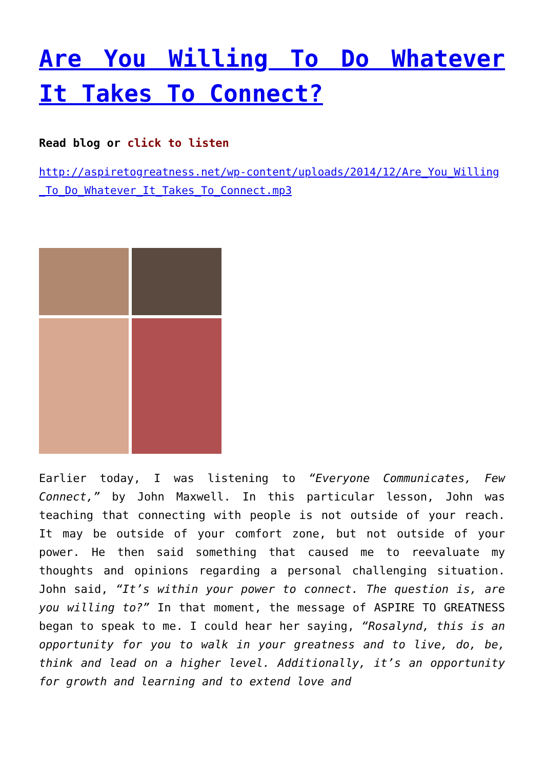Are You Willing To Do Whatever It Takes To Connect?
Read blog or click to listen
http://aspiretogreatness.net/wp-content/uploads/2014/12/Are_You_Willing_To_Do_Whatever_It_Takes_To_Connect.mp3
Earlier today, I was listening to “Everyone Communicates, Few Connect,” by John Maxwell. In this particular lesson, John was teaching that connecting with people is not outside of your reach. It may be outside of your comfort zone, but not outside of your power. He then said something that caused me to reevaluate my thoughts and opinions regarding a personal challenging situation. John said, “It’s within your power to connect. The question is, are you willing to?” In that moment, the message of ASPIRE TO GREATNESS began to speak to me. I could hear her saying, “Rosalynd, this is an opportunity for you to walk in your greatness and to live, do, be, think and lead on a higher level. Additionally, it’s an opportunity for growth and learning and to extend love and